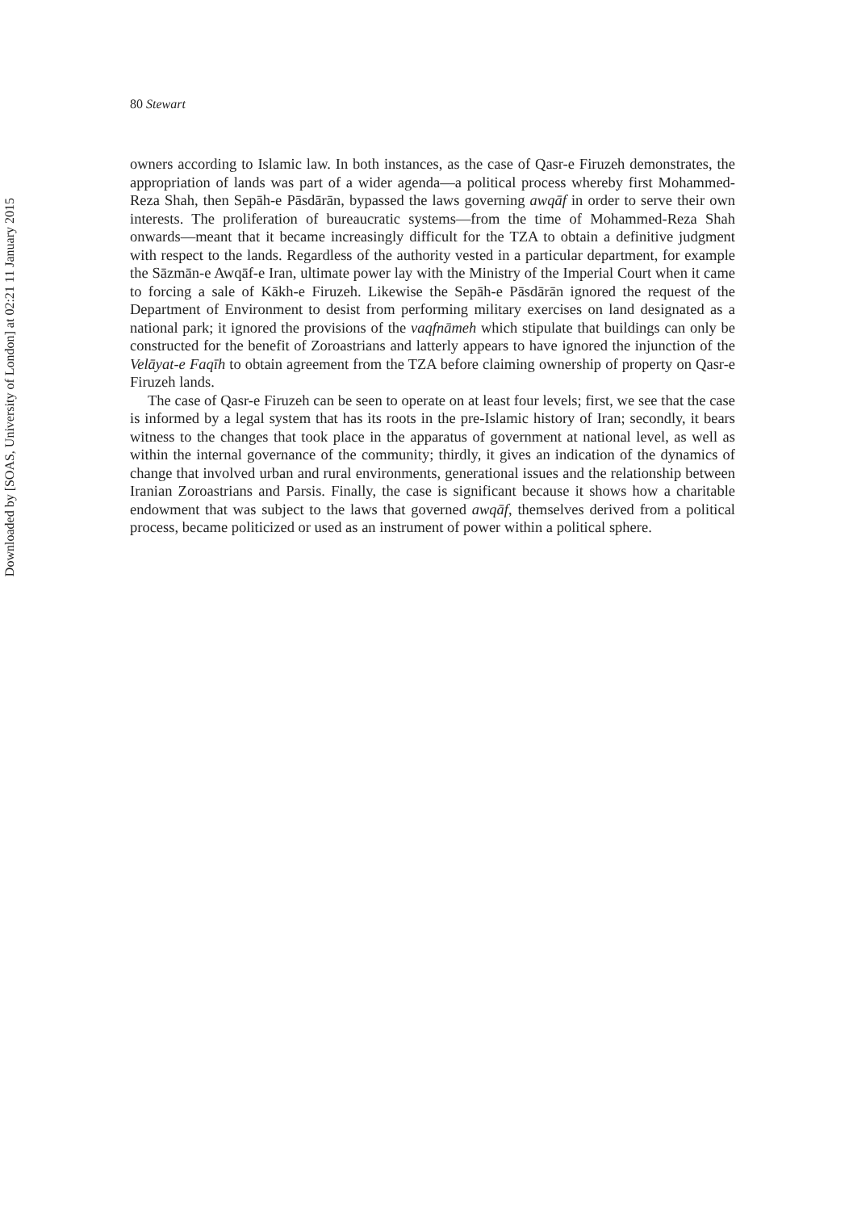Downloaded by [SOAS, University of London] at 02:21 11 January 2015
80 Stewart
owners according to Islamic law. In both instances, as the case of Qasr-e Firuzeh demonstrates, the appropriation of lands was part of a wider agenda—a political process whereby first Mohammed-Reza Shah, then Sepāh-e Pāsdārān, bypassed the laws governing awqāf in order to serve their own interests. The proliferation of bureaucratic systems—from the time of Mohammed-Reza Shah onwards—meant that it became increasingly difficult for the TZA to obtain a definitive judgment with respect to the lands. Regardless of the authority vested in a particular department, for example the Sāzmān-e Awqāf-e Iran, ultimate power lay with the Ministry of the Imperial Court when it came to forcing a sale of Kākh-e Firuzeh. Likewise the Sepāh-e Pāsdārān ignored the request of the Department of Environment to desist from performing military exercises on land designated as a national park; it ignored the provisions of the vaqfnāmeh which stipulate that buildings can only be constructed for the benefit of Zoroastrians and latterly appears to have ignored the injunction of the Velāyat-e Faqīh to obtain agreement from the TZA before claiming ownership of property on Qasr-e Firuzeh lands.
The case of Qasr-e Firuzeh can be seen to operate on at least four levels; first, we see that the case is informed by a legal system that has its roots in the pre-Islamic history of Iran; secondly, it bears witness to the changes that took place in the apparatus of government at national level, as well as within the internal governance of the community; thirdly, it gives an indication of the dynamics of change that involved urban and rural environments, generational issues and the relationship between Iranian Zoroastrians and Parsis. Finally, the case is significant because it shows how a charitable endowment that was subject to the laws that governed awqāf, themselves derived from a political process, became politicized or used as an instrument of power within a political sphere.